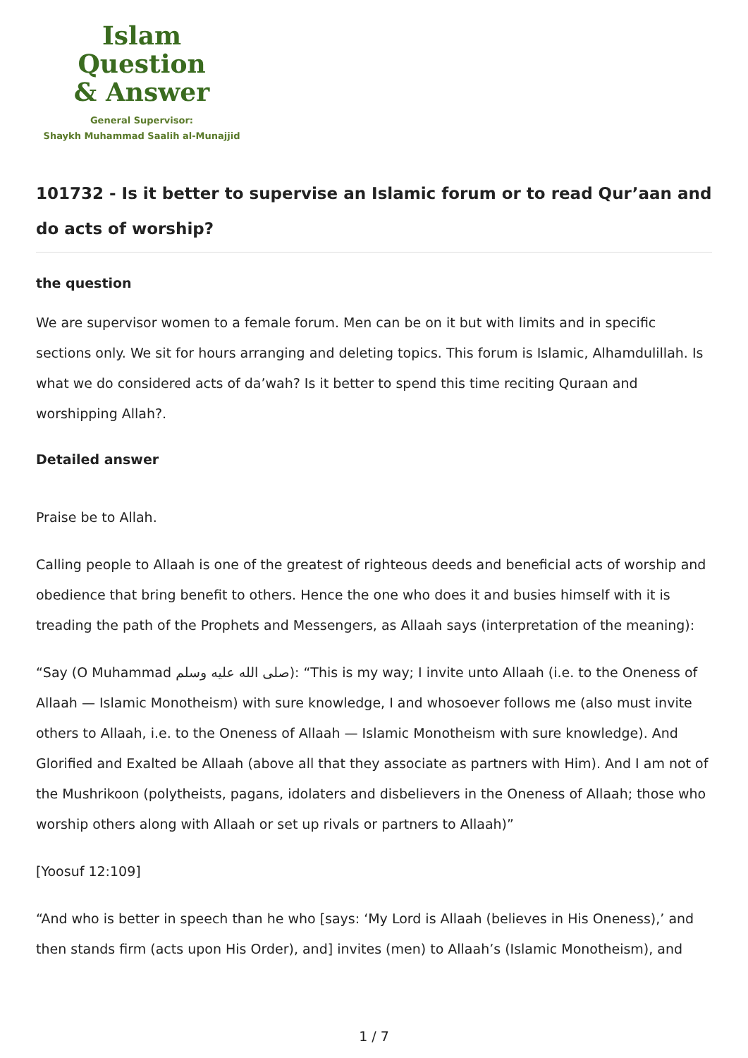Islam Question
& Answer
General Supervisor:
Shaykh Muhammad Saalih al-Munajjid
101732 - Is it better to supervise an Islamic forum or to read Qur’aan and do acts of worship?
the question
We are supervisor women to a female forum. Men can be on it but with limits and in specific sections only. We sit for hours arranging and deleting topics. This forum is Islamic, Alhamdulillah. Is what we do considered acts of da’wah? Is it better to spend this time reciting Quraan and worshipping Allah?.
Detailed answer
Praise be to Allah.
Calling people to Allaah is one of the greatest of righteous deeds and beneficial acts of worship and obedience that bring benefit to others. Hence the one who does it and busies himself with it is treading the path of the Prophets and Messengers, as Allaah says (interpretation of the meaning):
“Say (O Muhammad صلى الله عليه وسلم): “This is my way; I invite unto Allaah (i.e. to the Oneness of Allaah — Islamic Monotheism) with sure knowledge, I and whosoever follows me (also must invite others to Allaah, i.e. to the Oneness of Allaah — Islamic Monotheism with sure knowledge). And Glorified and Exalted be Allaah (above all that they associate as partners with Him). And I am not of the Mushrikoon (polytheists, pagans, idolaters and disbelievers in the Oneness of Allaah; those who worship others along with Allaah or set up rivals or partners to Allaah)”
[Yoosuf 12:109]
“And who is better in speech than he who [says: ‘My Lord is Allaah (believes in His Oneness),’ and then stands firm (acts upon His Order), and] invites (men) to Allaah’s (Islamic Monotheism), and
1 / 7